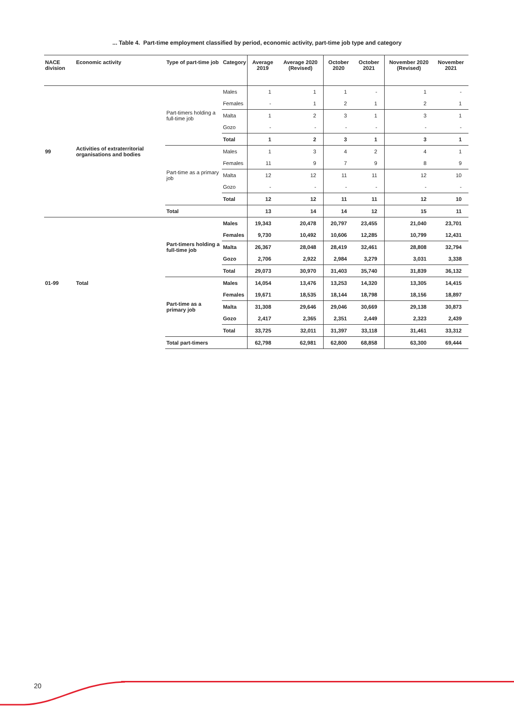... Table 4. Part-time employment classified by period, economic activity, part-time job type and category
| NACE division | Economic activity | Type of part-time job | Category | Average 2019 | Average 2020 (Revised) | October 2020 | October 2021 | November 2020 (Revised) | November 2021 |
| --- | --- | --- | --- | --- | --- | --- | --- | --- | --- |
| 99 | Activities of extraterritorial organisations and bodies | Part-timers holding a full-time job | Males | 1 | 1 | 1 | - | 1 | - |
| | | | Females | - | 1 | 2 | 1 | 2 | 1 |
| | | | Malta | 1 | 2 | 3 | 1 | 3 | 1 |
| | | | Gozo | - | - | - | - | - | - |
| | | | Total | 1 | 2 | 3 | 1 | 3 | 1 |
| | | Part-time as a primary job | Males | 1 | 3 | 4 | 2 | 4 | 1 |
| | | | Females | 11 | 9 | 7 | 9 | 8 | 9 |
| | | | Malta | 12 | 12 | 11 | 11 | 12 | 10 |
| | | | Gozo | - | - | - | - | - | - |
| | | | Total | 12 | 12 | 11 | 11 | 12 | 10 |
| | | Total | | 13 | 14 | 14 | 12 | 15 | 11 |
| 01-99 | Total | Part-timers holding a full-time job | Males | 19,343 | 20,478 | 20,797 | 23,455 | 21,040 | 23,701 |
| | | | Females | 9,730 | 10,492 | 10,606 | 12,285 | 10,799 | 12,431 |
| | | | Malta | 26,367 | 28,048 | 28,419 | 32,461 | 28,808 | 32,794 |
| | | | Gozo | 2,706 | 2,922 | 2,984 | 3,279 | 3,031 | 3,338 |
| | | | Total | 29,073 | 30,970 | 31,403 | 35,740 | 31,839 | 36,132 |
| | | Part-time as a primary job | Males | 14,054 | 13,476 | 13,253 | 14,320 | 13,305 | 14,415 |
| | | | Females | 19,671 | 18,535 | 18,144 | 18,798 | 18,156 | 18,897 |
| | | | Malta | 31,308 | 29,646 | 29,046 | 30,669 | 29,138 | 30,873 |
| | | | Gozo | 2,417 | 2,365 | 2,351 | 2,449 | 2,323 | 2,439 |
| | | | Total | 33,725 | 32,011 | 31,397 | 33,118 | 31,461 | 33,312 |
| | | Total part-timers | | 62,798 | 62,981 | 62,800 | 68,858 | 63,300 | 69,444 |
20